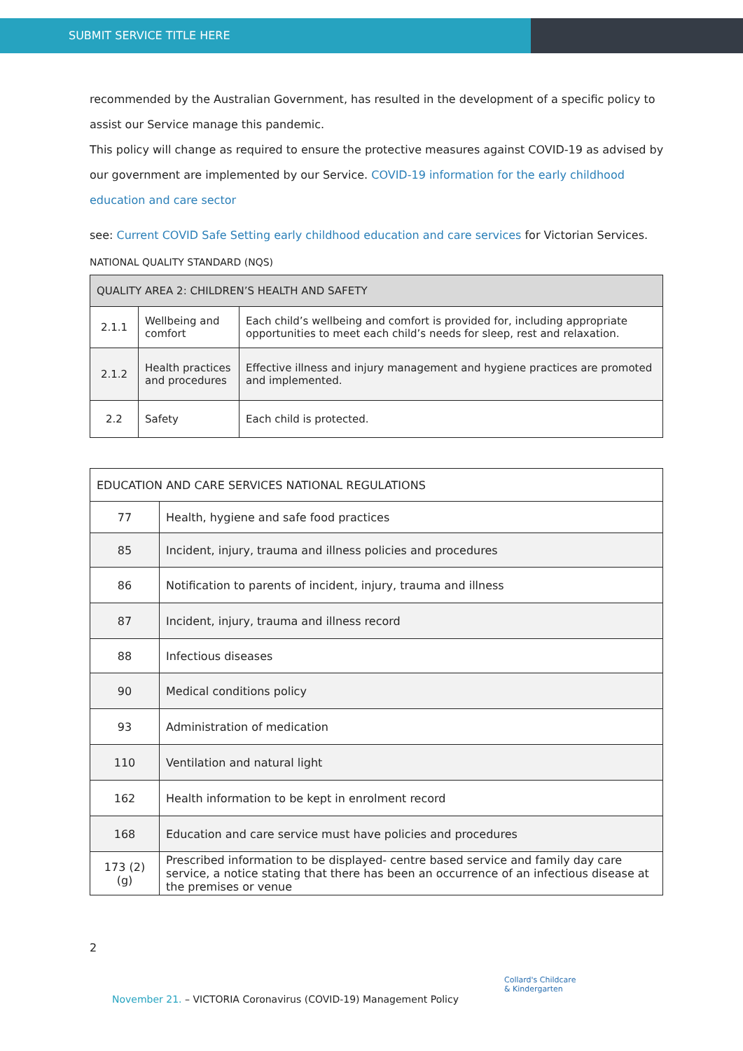SUBMIT SERVICE TITLE HERE
recommended by the Australian Government, has resulted in the development of a specific policy to assist our Service manage this pandemic.
This policy will change as required to ensure the protective measures against COVID-19 as advised by our government are implemented by our Service. COVID-19 information for the early childhood education and care sector
see: Current COVID Safe Setting early childhood education and care services for Victorian Services.
NATIONAL QUALITY STANDARD (NQS)
| QUALITY AREA 2: CHILDREN’S HEALTH AND SAFETY | | |
| 2.1.1 | Wellbeing and comfort | Each child’s wellbeing and comfort is provided for, including appropriate opportunities to meet each child’s needs for sleep, rest and relaxation. |
| 2.1.2 | Health practices and procedures | Effective illness and injury management and hygiene practices are promoted and implemented. |
| 2.2 | Safety | Each child is protected. |
| EDUCATION AND CARE SERVICES NATIONAL REGULATIONS | |
| 77 | Health, hygiene and safe food practices |
| 85 | Incident, injury, trauma and illness policies and procedures |
| 86 | Notification to parents of incident, injury, trauma and illness |
| 87 | Incident, injury, trauma and illness record |
| 88 | Infectious diseases |
| 90 | Medical conditions policy |
| 93 | Administration of medication |
| 110 | Ventilation and natural light |
| 162 | Health information to be kept in enrolment record |
| 168 | Education and care service must have policies and procedures |
| 173 (2)(g) | Prescribed information to be displayed- centre based service and family day care service, a notice stating that there has been an occurrence of an infectious disease at the premises or venue |
2
Collard's Childcare
& Kindergarten
November 21. – VICTORIA Coronavirus (COVID-19) Management Policy